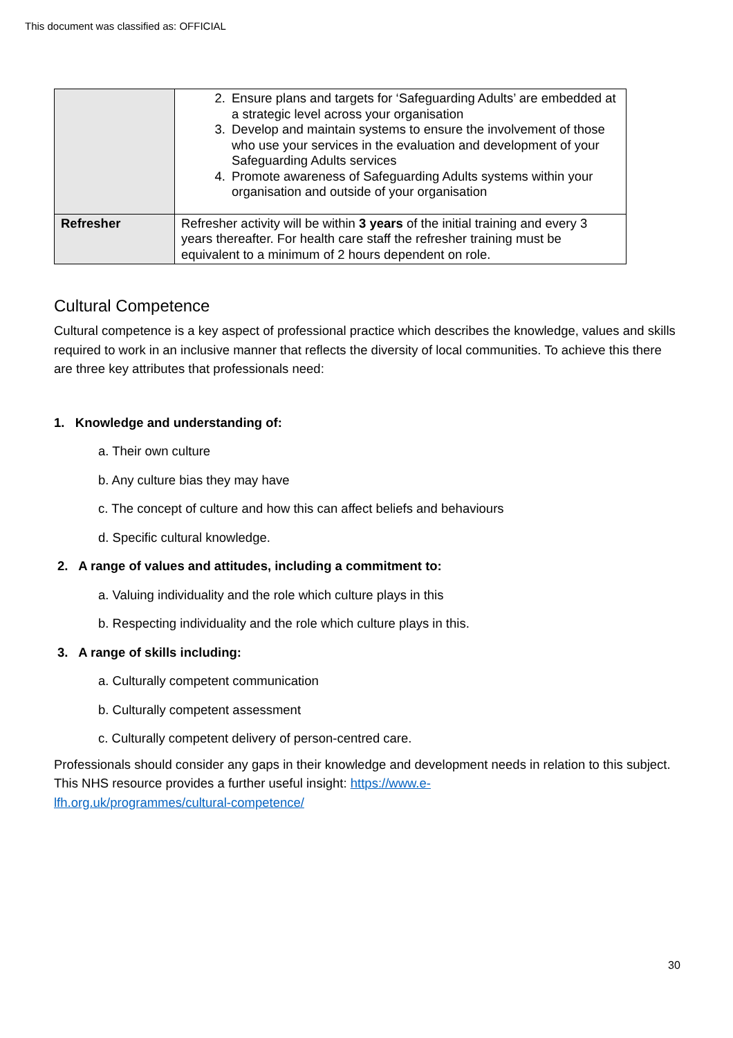This document was classified as: OFFICIAL
| | 2. Ensure plans and targets for ‘Safeguarding Adults’ are embedded at a strategic level across your organisation 3. Develop and maintain systems to ensure the involvement of those who use your services in the evaluation and development of your Safeguarding Adults services 4. Promote awareness of Safeguarding Adults systems within your organisation and outside of your organisation |
| Refresher | Refresher activity will be within 3 years of the initial training and every 3 years thereafter. For health care staff the refresher training must be equivalent to a minimum of 2 hours dependent on role. |
Cultural Competence
Cultural competence is a key aspect of professional practice which describes the knowledge, values and skills required to work in an inclusive manner that reflects the diversity of local communities. To achieve this there are three key attributes that professionals need:
1. Knowledge and understanding of:
a. Their own culture
b. Any culture bias they may have
c. The concept of culture and how this can affect beliefs and behaviours
d. Specific cultural knowledge.
2. A range of values and attitudes, including a commitment to:
a. Valuing individuality and the role which culture plays in this
b. Respecting individuality and the role which culture plays in this.
3. A range of skills including:
a. Culturally competent communication
b. Culturally competent assessment
c. Culturally competent delivery of person-centred care.
Professionals should consider any gaps in their knowledge and development needs in relation to this subject. This NHS resource provides a further useful insight: https://www.e-
lfh.org.uk/programmes/cultural-competence/
30